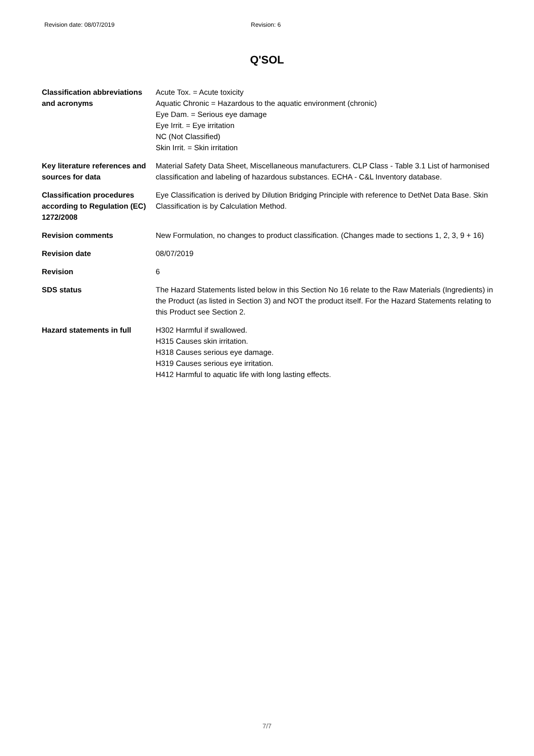Revision date: 08/07/2019 Revision: 6
Q'SOL
| Classification abbreviations and acronyms | Acute Tox. = Acute toxicity Aquatic Chronic = Hazardous to the aquatic environment (chronic) Eye Dam. = Serious eye damage Eye Irrit. = Eye irritation NC (Not Classified) Skin Irrit. = Skin irritation |
| Key literature references and sources for data | Material Safety Data Sheet, Miscellaneous manufacturers. CLP Class - Table 3.1 List of harmonised classification and labeling of hazardous substances. ECHA - C&L Inventory database. |
| Classification procedures according to Regulation (EC) 1272/2008 | Eye Classification is derived by Dilution Bridging Principle with reference to DetNet Data Base. Skin Classification is by Calculation Method. |
| Revision comments | New Formulation, no changes to product classification. (Changes made to sections 1, 2, 3, 9 + 16) |
| Revision date | 08/07/2019 |
| Revision | 6 |
| SDS status | The Hazard Statements listed below in this Section No 16 relate to the Raw Materials (Ingredients) in the Product (as listed in Section 3) and NOT the product itself. For the Hazard Statements relating to this Product see Section 2. |
| Hazard statements in full | H302 Harmful if swallowed. H315 Causes skin irritation. H318 Causes serious eye damage. H319 Causes serious eye irritation. H412 Harmful to aquatic life with long lasting effects. |
7/7